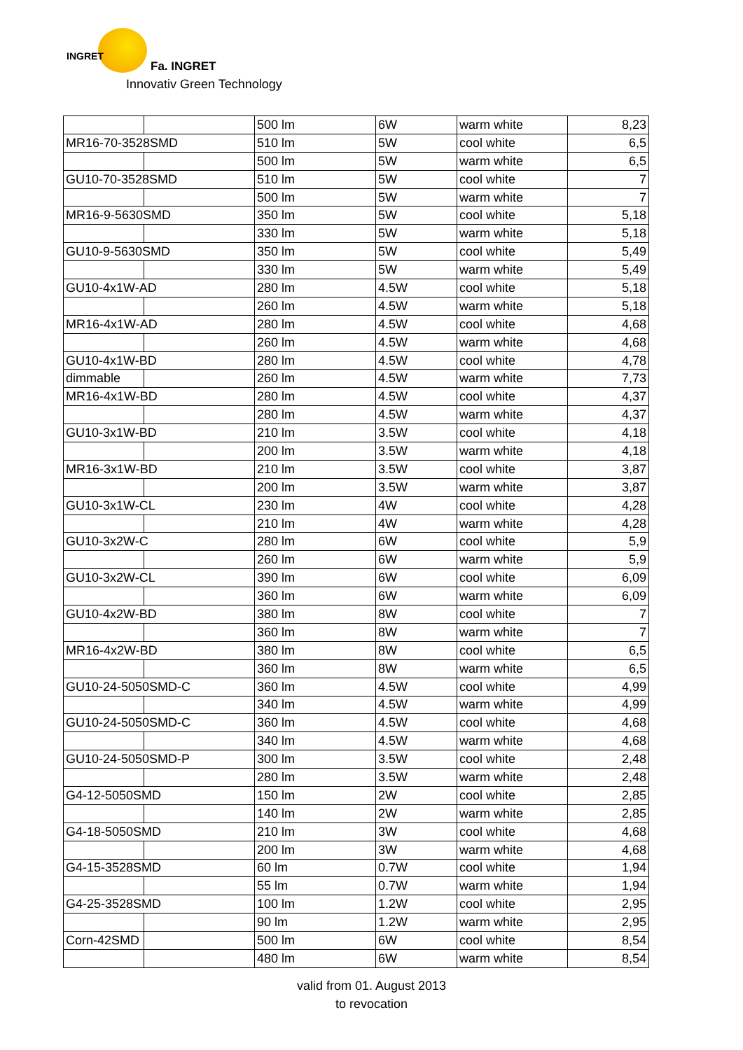INGRET
Fa. INGRET
Innovativ Green Technology
| | | 500 lm | 6W | warm white | 8,23 |
| MR16-70-3528SMD | | 510 lm | 5W | cool white | 6,5 |
| | | 500 lm | 5W | warm white | 6,5 |
| GU10-70-3528SMD | | 510 lm | 5W | cool white | 7 |
| | | 500 lm | 5W | warm white | 7 |
| MR16-9-5630SMD | | 350 lm | 5W | cool white | 5,18 |
| | | 330 lm | 5W | warm white | 5,18 |
| GU10-9-5630SMD | | 350 lm | 5W | cool white | 5,49 |
| | | 330 lm | 5W | warm white | 5,49 |
| GU10-4x1W-AD | | 280 lm | 4.5W | cool white | 5,18 |
| | | 260 lm | 4.5W | warm white | 5,18 |
| MR16-4x1W-AD | | 280 lm | 4.5W | cool white | 4,68 |
| | | 260 lm | 4.5W | warm white | 4,68 |
| GU10-4x1W-BD | | 280 lm | 4.5W | cool white | 4,78 |
| dimmable | | 260 lm | 4.5W | warm white | 7,73 |
| MR16-4x1W-BD | | 280 lm | 4.5W | cool white | 4,37 |
| | | 280 lm | 4.5W | warm white | 4,37 |
| GU10-3x1W-BD | | 210 lm | 3.5W | cool white | 4,18 |
| | | 200 lm | 3.5W | warm white | 4,18 |
| MR16-3x1W-BD | | 210 lm | 3.5W | cool white | 3,87 |
| | | 200 lm | 3.5W | warm white | 3,87 |
| GU10-3x1W-CL | | 230 lm | 4W | cool white | 4,28 |
| | | 210 lm | 4W | warm white | 4,28 |
| GU10-3x2W-C | | 280 lm | 6W | cool white | 5,9 |
| | | 260 lm | 6W | warm white | 5,9 |
| GU10-3x2W-CL | | 390 lm | 6W | cool white | 6,09 |
| | | 360 lm | 6W | warm white | 6,09 |
| GU10-4x2W-BD | | 380 lm | 8W | cool white | 7 |
| | | 360 lm | 8W | warm white | 7 |
| MR16-4x2W-BD | | 380 lm | 8W | cool white | 6,5 |
| | | 360 lm | 8W | warm white | 6,5 |
| GU10-24-5050SMD-C | | 360 lm | 4.5W | cool white | 4,99 |
| | | 340 lm | 4.5W | warm white | 4,99 |
| GU10-24-5050SMD-C | | 360 lm | 4.5W | cool white | 4,68 |
| | | 340 lm | 4.5W | warm white | 4,68 |
| GU10-24-5050SMD-P | | 300 lm | 3.5W | cool white | 2,48 |
| | | 280 lm | 3.5W | warm white | 2,48 |
| G4-12-5050SMD | | 150 lm | 2W | cool white | 2,85 |
| | | 140 lm | 2W | warm white | 2,85 |
| G4-18-5050SMD | | 210 lm | 3W | cool white | 4,68 |
| | | 200 lm | 3W | warm white | 4,68 |
| G4-15-3528SMD | | 60 lm | 0.7W | cool white | 1,94 |
| | | 55 lm | 0.7W | warm white | 1,94 |
| G4-25-3528SMD | | 100 lm | 1.2W | cool white | 2,95 |
| | | 90 lm | 1.2W | warm white | 2,95 |
| Corn-42SMD | | 500 lm | 6W | cool white | 8,54 |
| | | 480 lm | 6W | warm white | 8,54 |
valid from 01. August 2013
to revocation